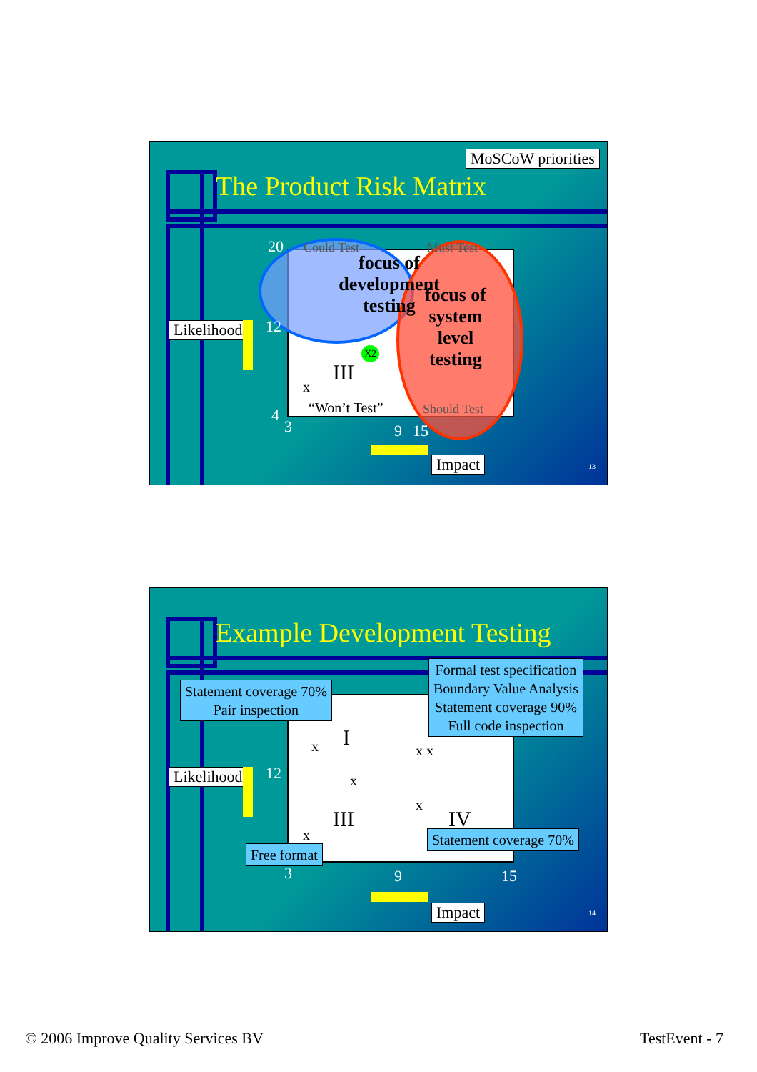MoSCoW priorities
The Product Risk Matrix
20
12
4
3 9 15
focus of development testing
focus of system level testing
III
x
X2
“Won’t Test”
Could Test Must Test
Should Test
Likelihood
Impact 13
Example Development Testing
Statement coverage 70%
Pair inspection
Formal test specification
Boundary Value Analysis
Statement coverage 90%
Full code inspection
I
x x x
x
x
III IV
x Statement coverage 70%
Free format
12
3 9 15
Likelihood
Impact 14
© 2006 Improve Quality Services BV
TestEvent - 7